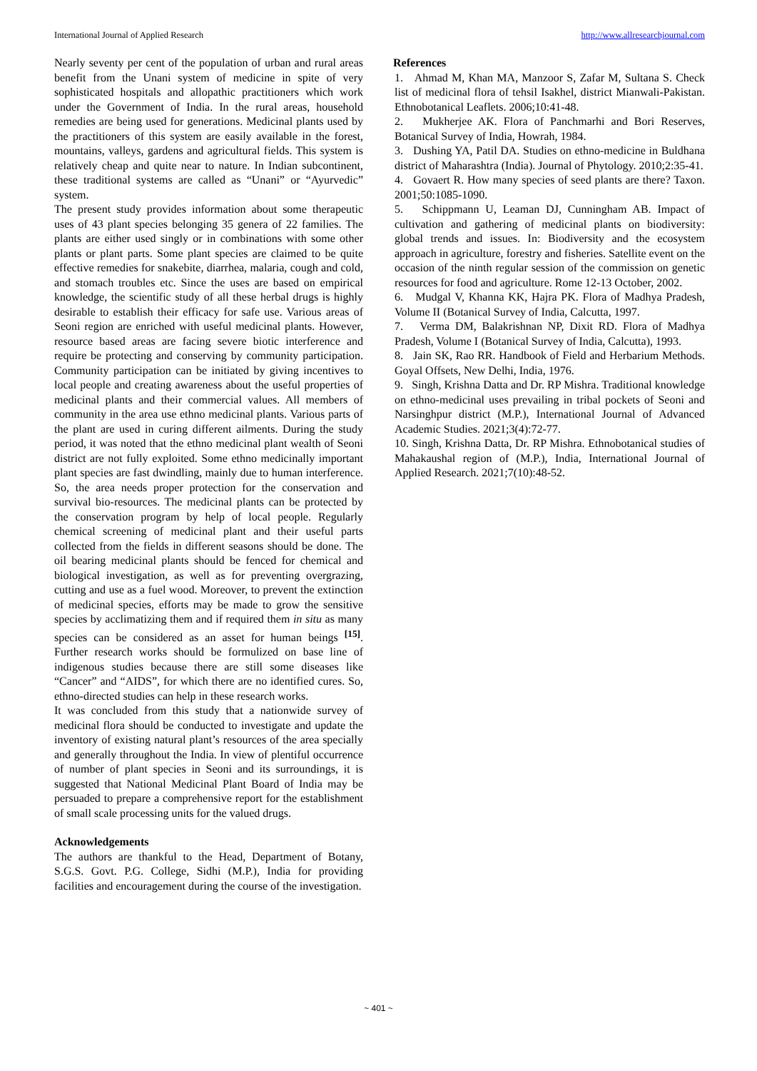International Journal of Applied Research http://www.allresearchjournal.com
Nearly seventy per cent of the population of urban and rural areas benefit from the Unani system of medicine in spite of very sophisticated hospitals and allopathic practitioners which work under the Government of India. In the rural areas, household remedies are being used for generations. Medicinal plants used by the practitioners of this system are easily available in the forest, mountains, valleys, gardens and agricultural fields. This system is relatively cheap and quite near to nature. In Indian subcontinent, these traditional systems are called as “Unani” or “Ayurvedic” system.
The present study provides information about some therapeutic uses of 43 plant species belonging 35 genera of 22 families. The plants are either used singly or in combinations with some other plants or plant parts. Some plant species are claimed to be quite effective remedies for snakebite, diarrhea, malaria, cough and cold, and stomach troubles etc. Since the uses are based on empirical knowledge, the scientific study of all these herbal drugs is highly desirable to establish their efficacy for safe use. Various areas of Seoni region are enriched with useful medicinal plants. However, resource based areas are facing severe biotic interference and require be protecting and conserving by community participation. Community participation can be initiated by giving incentives to local people and creating awareness about the useful properties of medicinal plants and their commercial values. All members of community in the area use ethno medicinal plants. Various parts of the plant are used in curing different ailments. During the study period, it was noted that the ethno medicinal plant wealth of Seoni district are not fully exploited. Some ethno medicinally important plant species are fast dwindling, mainly due to human interference. So, the area needs proper protection for the conservation and survival bio-resources. The medicinal plants can be protected by the conservation program by help of local people. Regularly chemical screening of medicinal plant and their useful parts collected from the fields in different seasons should be done. The oil bearing medicinal plants should be fenced for chemical and biological investigation, as well as for preventing overgrazing, cutting and use as a fuel wood. Moreover, to prevent the extinction of medicinal species, efforts may be made to grow the sensitive species by acclimatizing them and if required them in situ as many species can be considered as an asset for human beings <sup>[15]</sup>. Further research works should be formulized on base line of indigenous studies because there are still some diseases like “Cancer” and “AIDS”, for which there are no identified cures. So, ethno-directed studies can help in these research works.
It was concluded from this study that a nationwide survey of medicinal flora should be conducted to investigate and update the inventory of existing natural plant’s resources of the area specially and generally throughout the India. In view of plentiful occurrence of number of plant species in Seoni and its surroundings, it is suggested that National Medicinal Plant Board of India may be persuaded to prepare a comprehensive report for the establishment of small scale processing units for the valued drugs.
Acknowledgements
The authors are thankful to the Head, Department of Botany, S.G.S. Govt. P.G. College, Sidhi (M.P.), India for providing facilities and encouragement during the course of the investigation.
References
1. Ahmad M, Khan MA, Manzoor S, Zafar M, Sultana S. Check list of medicinal flora of tehsil Isakhel, district Mianwali-Pakistan. Ethnobotanical Leaflets. 2006;10:41-48.
2. Mukherjee AK. Flora of Panchmarhi and Bori Reserves, Botanical Survey of India, Howrah, 1984.
3. Dushing YA, Patil DA. Studies on ethno-medicine in Buldhana district of Maharashtra (India). Journal of Phytology. 2010;2:35-41.
4. Govaert R. How many species of seed plants are there? Taxon. 2001;50:1085-1090.
5. Schippmann U, Leaman DJ, Cunningham AB. Impact of cultivation and gathering of medicinal plants on biodiversity: global trends and issues. In: Biodiversity and the ecosystem approach in agriculture, forestry and fisheries. Satellite event on the occasion of the ninth regular session of the commission on genetic resources for food and agriculture. Rome 12-13 October, 2002.
6. Mudgal V, Khanna KK, Hajra PK. Flora of Madhya Pradesh, Volume II (Botanical Survey of India, Calcutta, 1997.
7. Verma DM, Balakrishnan NP, Dixit RD. Flora of Madhya Pradesh, Volume I (Botanical Survey of India, Calcutta), 1993.
8. Jain SK, Rao RR. Handbook of Field and Herbarium Methods. Goyal Offsets, New Delhi, India, 1976.
9. Singh, Krishna Datta and Dr. RP Mishra. Traditional knowledge on ethno-medicinal uses prevailing in tribal pockets of Seoni and Narsinghpur district (M.P.), International Journal of Advanced Academic Studies. 2021;3(4):72-77.
10. Singh, Krishna Datta, Dr. RP Mishra. Ethnobotanical studies of Mahakaushal region of (M.P.), India, International Journal of Applied Research. 2021;7(10):48-52.
~ 401 ~